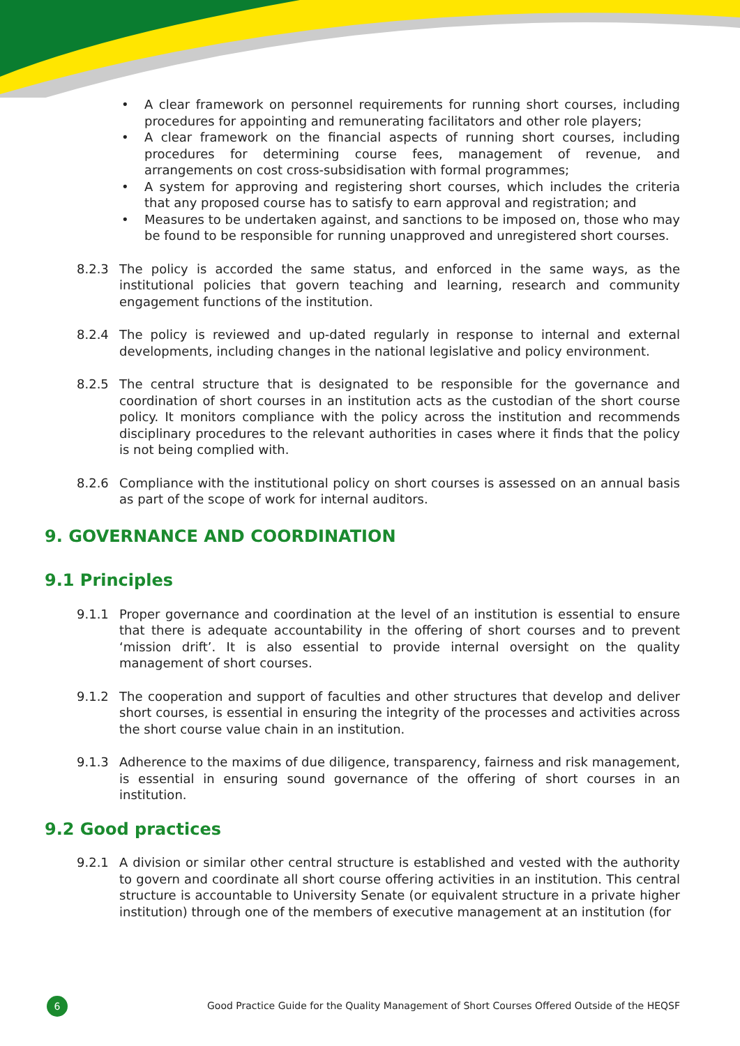• A clear framework on personnel requirements for running short courses, including procedures for appointing and remunerating facilitators and other role players;
• A clear framework on the financial aspects of running short courses, including procedures for determining course fees, management of revenue, and arrangements on cost cross-subsidisation with formal programmes;
• A system for approving and registering short courses, which includes the criteria that any proposed course has to satisfy to earn approval and registration; and
• Measures to be undertaken against, and sanctions to be imposed on, those who may be found to be responsible for running unapproved and unregistered short courses.
8.2.3 The policy is accorded the same status, and enforced in the same ways, as the institutional policies that govern teaching and learning, research and community engagement functions of the institution.
8.2.4 The policy is reviewed and up-dated regularly in response to internal and external developments, including changes in the national legislative and policy environment.
8.2.5 The central structure that is designated to be responsible for the governance and coordination of short courses in an institution acts as the custodian of the short course policy. It monitors compliance with the policy across the institution and recommends disciplinary procedures to the relevant authorities in cases where it finds that the policy is not being complied with.
8.2.6 Compliance with the institutional policy on short courses is assessed on an annual basis as part of the scope of work for internal auditors.
9. GOVERNANCE AND COORDINATION
9.1 Principles
9.1.1 Proper governance and coordination at the level of an institution is essential to ensure that there is adequate accountability in the offering of short courses and to prevent ‘mission drift’. It is also essential to provide internal oversight on the quality management of short courses.
9.1.2 The cooperation and support of faculties and other structures that develop and deliver short courses, is essential in ensuring the integrity of the processes and activities across the short course value chain in an institution.
9.1.3 Adherence to the maxims of due diligence, transparency, fairness and risk management, is essential in ensuring sound governance of the offering of short courses in an institution.
9.2 Good practices
9.2.1 A division or similar other central structure is established and vested with the authority to govern and coordinate all short course offering activities in an institution. This central structure is accountable to University Senate (or equivalent structure in a private higher institution) through one of the members of executive management at an institution (for
6
Good Practice Guide for the Quality Management of Short Courses Offered Outside of the HEQSF